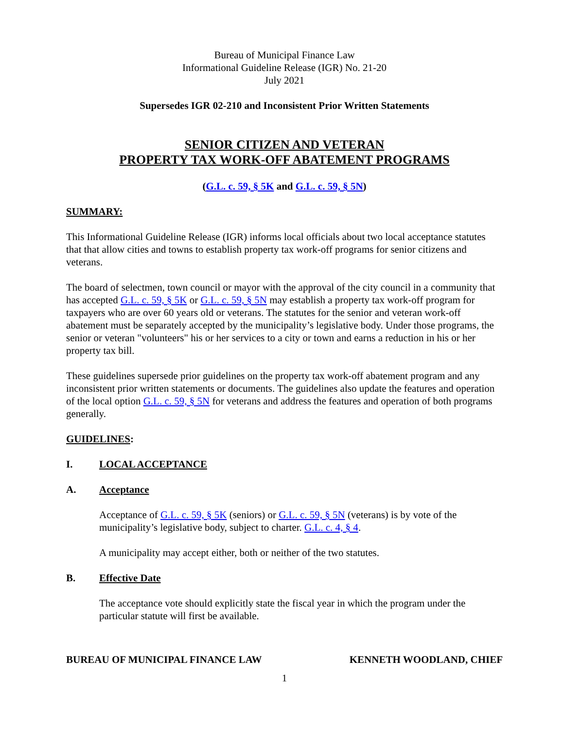Bureau of Municipal Finance Law
Informational Guideline Release (IGR) No. 21-20
July 2021
Supersedes IGR 02-210 and Inconsistent Prior Written Statements
SENIOR CITIZEN AND VETERAN
PROPERTY TAX WORK-OFF ABATEMENT PROGRAMS
(G.L. c. 59, § 5K and G.L. c. 59, § 5N)
SUMMARY:
This Informational Guideline Release (IGR) informs local officials about two local acceptance statutes that that allow cities and towns to establish property tax work-off programs for senior citizens and veterans.
The board of selectmen, town council or mayor with the approval of the city council in a community that has accepted G.L. c. 59, § 5K or G.L. c. 59, § 5N may establish a property tax work-off program for taxpayers who are over 60 years old or veterans. The statutes for the senior and veteran work-off abatement must be separately accepted by the municipality’s legislative body. Under those programs, the senior or veteran "volunteers" his or her services to a city or town and earns a reduction in his or her property tax bill.
These guidelines supersede prior guidelines on the property tax work-off abatement program and any inconsistent prior written statements or documents. The guidelines also update the features and operation of the local option G.L. c. 59, § 5N for veterans and address the features and operation of both programs generally.
GUIDELINES:
I. LOCAL ACCEPTANCE
A. Acceptance
Acceptance of G.L. c. 59, § 5K (seniors) or G.L. c. 59, § 5N (veterans) is by vote of the municipality’s legislative body, subject to charter. G.L. c. 4, § 4.
A municipality may accept either, both or neither of the two statutes.
B. Effective Date
The acceptance vote should explicitly state the fiscal year in which the program under the particular statute will first be available.
BUREAU OF MUNICIPAL FINANCE LAW KENNETH WOODLAND, CHIEF
1